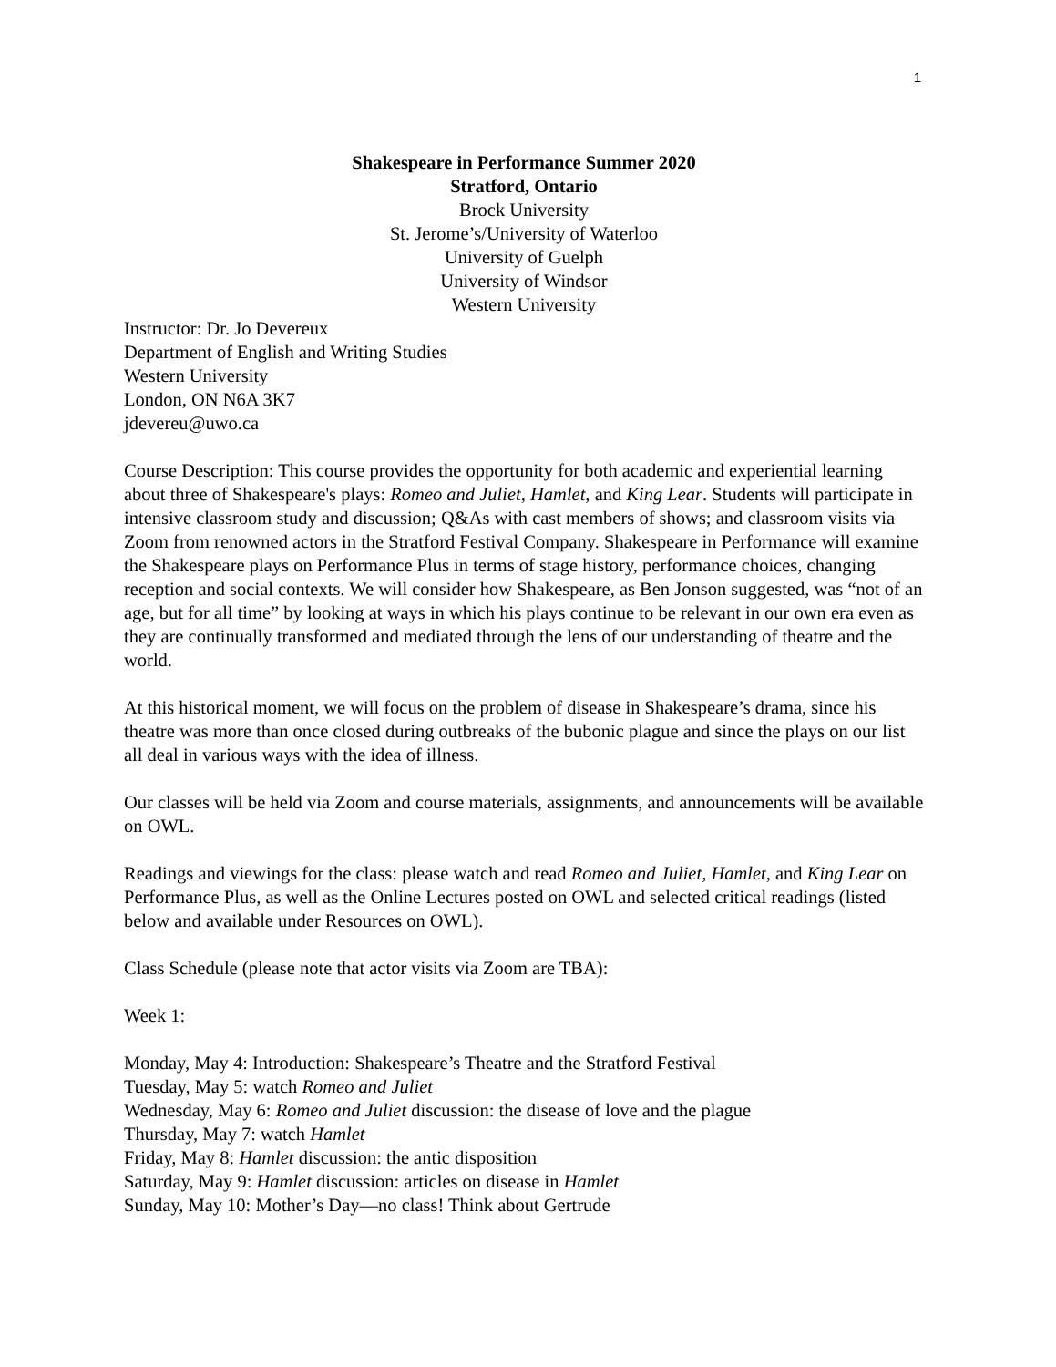1
Shakespeare in Performance Summer 2020
Stratford, Ontario
Brock University
St. Jerome’s/University of Waterloo
University of Guelph
University of Windsor
Western University
Instructor: Dr. Jo Devereux
Department of English and Writing Studies
Western University
London, ON N6A 3K7
jdevereu@uwo.ca
Course Description: This course provides the opportunity for both academic and experiential learning about three of Shakespeare's plays: Romeo and Juliet, Hamlet, and King Lear. Students will participate in intensive classroom study and discussion; Q&As with cast members of shows; and classroom visits via Zoom from renowned actors in the Stratford Festival Company. Shakespeare in Performance will examine the Shakespeare plays on Performance Plus in terms of stage history, performance choices, changing reception and social contexts. We will consider how Shakespeare, as Ben Jonson suggested, was “not of an age, but for all time” by looking at ways in which his plays continue to be relevant in our own era even as they are continually transformed and mediated through the lens of our understanding of theatre and the world.
At this historical moment, we will focus on the problem of disease in Shakespeare’s drama, since his theatre was more than once closed during outbreaks of the bubonic plague and since the plays on our list all deal in various ways with the idea of illness.
Our classes will be held via Zoom and course materials, assignments, and announcements will be available on OWL.
Readings and viewings for the class: please watch and read Romeo and Juliet, Hamlet, and King Lear on Performance Plus, as well as the Online Lectures posted on OWL and selected critical readings (listed below and available under Resources on OWL).
Class Schedule (please note that actor visits via Zoom are TBA):
Week 1:
Monday, May 4: Introduction: Shakespeare’s Theatre and the Stratford Festival
Tuesday, May 5: watch Romeo and Juliet
Wednesday, May 6: Romeo and Juliet discussion: the disease of love and the plague
Thursday, May 7: watch Hamlet
Friday, May 8: Hamlet discussion: the antic disposition
Saturday, May 9: Hamlet discussion: articles on disease in Hamlet
Sunday, May 10: Mother’s Day—no class! Think about Gertrude